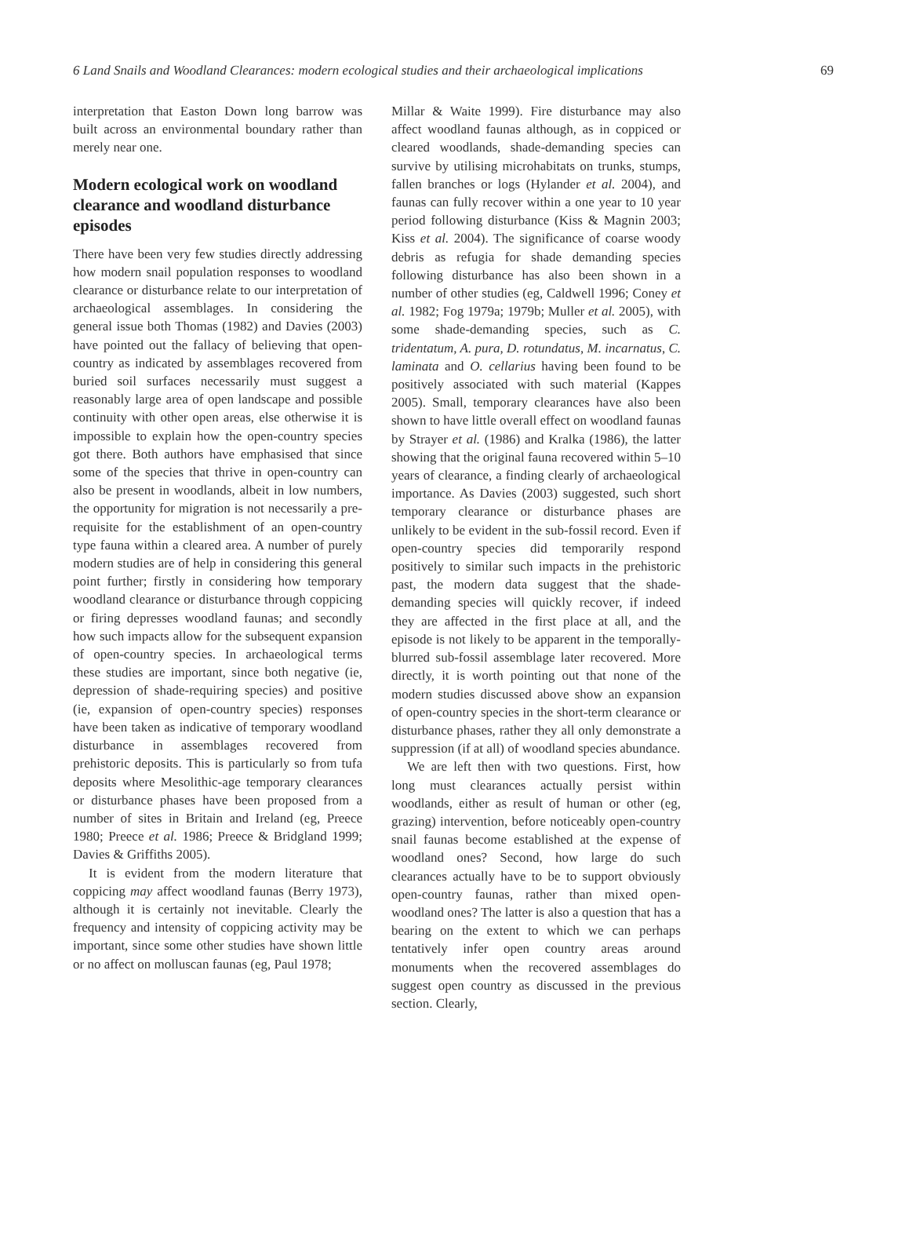6 Land Snails and Woodland Clearances: modern ecological studies and their archaeological implications 69
interpretation that Easton Down long barrow was built across an environmental boundary rather than merely near one.
Modern ecological work on woodland clearance and woodland disturbance episodes
There have been very few studies directly addressing how modern snail population responses to woodland clearance or disturbance relate to our interpretation of archaeological assemblages. In considering the general issue both Thomas (1982) and Davies (2003) have pointed out the fallacy of believing that open-country as indicated by assemblages recovered from buried soil surfaces necessarily must suggest a reasonably large area of open landscape and possible continuity with other open areas, else otherwise it is impossible to explain how the open-country species got there. Both authors have emphasised that since some of the species that thrive in open-country can also be present in woodlands, albeit in low numbers, the opportunity for migration is not necessarily a pre-requisite for the establishment of an open-country type fauna within a cleared area. A number of purely modern studies are of help in considering this general point further; firstly in considering how temporary woodland clearance or disturbance through coppicing or firing depresses woodland faunas; and secondly how such impacts allow for the subsequent expansion of open-country species. In archaeological terms these studies are important, since both negative (ie, depression of shade-requiring species) and positive (ie, expansion of open-country species) responses have been taken as indicative of temporary woodland disturbance in assemblages recovered from prehistoric deposits. This is particularly so from tufa deposits where Mesolithic-age temporary clearances or disturbance phases have been proposed from a number of sites in Britain and Ireland (eg, Preece 1980; Preece et al. 1986; Preece & Bridgland 1999; Davies & Griffiths 2005).
It is evident from the modern literature that coppicing may affect woodland faunas (Berry 1973), although it is certainly not inevitable. Clearly the frequency and intensity of coppicing activity may be important, since some other studies have shown little or no affect on molluscan faunas (eg, Paul 1978;
Millar & Waite 1999). Fire disturbance may also affect woodland faunas although, as in coppiced or cleared woodlands, shade-demanding species can survive by utilising microhabitats on trunks, stumps, fallen branches or logs (Hylander et al. 2004), and faunas can fully recover within a one year to 10 year period following disturbance (Kiss & Magnin 2003; Kiss et al. 2004). The significance of coarse woody debris as refugia for shade demanding species following disturbance has also been shown in a number of other studies (eg, Caldwell 1996; Coney et al. 1982; Fog 1979a; 1979b; Muller et al. 2005), with some shade-demanding species, such as C. tridentatum, A. pura, D. rotundatus, M. incarnatus, C. laminata and O. cellarius having been found to be positively associated with such material (Kappes 2005). Small, temporary clearances have also been shown to have little overall effect on woodland faunas by Strayer et al. (1986) and Kralka (1986), the latter showing that the original fauna recovered within 5–10 years of clearance, a finding clearly of archaeological importance. As Davies (2003) suggested, such short temporary clearance or disturbance phases are unlikely to be evident in the sub-fossil record. Even if open-country species did temporarily respond positively to similar such impacts in the prehistoric past, the modern data suggest that the shade-demanding species will quickly recover, if indeed they are affected in the first place at all, and the episode is not likely to be apparent in the temporally-blurred sub-fossil assemblage later recovered. More directly, it is worth pointing out that none of the modern studies discussed above show an expansion of open-country species in the short-term clearance or disturbance phases, rather they all only demonstrate a suppression (if at all) of woodland species abundance.
We are left then with two questions. First, how long must clearances actually persist within woodlands, either as result of human or other (eg, grazing) intervention, before noticeably open-country snail faunas become established at the expense of woodland ones? Second, how large do such clearances actually have to be to support obviously open-country faunas, rather than mixed open-woodland ones? The latter is also a question that has a bearing on the extent to which we can perhaps tentatively infer open country areas around monuments when the recovered assemblages do suggest open country as discussed in the previous section. Clearly,